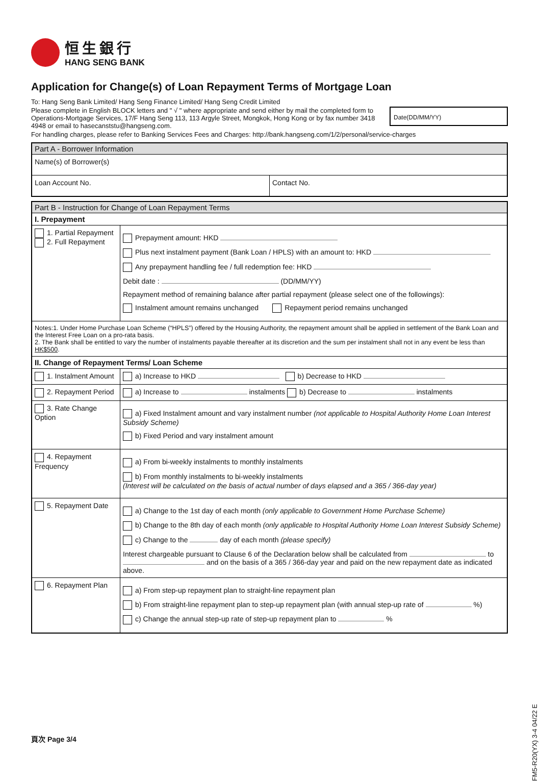恒生銀行
HANG SENG BANK
Application for Change(s) of Loan Repayment Terms of Mortgage Loan
To: Hang Seng Bank Limited/ Hang Seng Finance Limited/ Hang Seng Credit Limited
Date(DD/MM/YY)
Please complete in English BLOCK letters and " √ " where appropriate and send either by mail the completed form to Operations-Mortgage Services, 17/F Hang Seng 113, 113 Argyle Street, Mongkok, Hong Kong or by fax number 3418 4948 or email to hasecanststu@hangseng.com.
For handling charges, please refer to Banking Services Fees and Charges: http://bank.hangseng.com/1/2/personal/service-charges
| Part A - Borrower Information | |
| Name(s) of Borrower(s) | |
| Loan Account No. | Contact No. |
| Part B - Instruction for Change of Loan Repayment Terms | |
| I. Prepayment | |
| 1. Partial Repayment 2. Full Repayment | Prepayment amount: HKD Plus next instalment payment (Bank Loan / HPLS) with an amount to: HKD Any prepayment handling fee / full redemption fee: HKD Debit date : (DD/MM/YY) Repayment method of remaining balance after partial repayment (please select one of the followings): Instalment amount remains unchanged Repayment period remains unchanged |
| Notes:1. Under Home Purchase Loan Scheme (“HPLS”) offered by the Housing Authority, the repayment amount shall be applied in settlement of the Bank Loan and the Interest Free Loan on a pro-rata basis. 2. The Bank shall be entitled to vary the number of instalments payable thereafter at its discretion and the sum per instalment shall not in any event be less than HK$500 . | |
| II. Change of Repayment Terms/ Loan Scheme | |
| 1. Instalment Amount | a) Increase to HKD b) Decrease to HKD |
| 2. Repayment Period | a) Increase to instalments b) Decrease to instalments |
| 3. Rate Change Option | a) Fixed Instalment amount and vary instalment number (not applicable to Hospital Authority Home Loan Interest Subsidy Scheme) b) Fixed Period and vary instalment amount |
| 4. Repayment Frequency | a) From bi-weekly instalments to monthly instalments b) From monthly instalments to bi-weekly instalments (Interest will be calculated on the basis of actual number of days elapsed and a 365 / 366-day year) |
| 5. Repayment Date | a) Change to the 1st day of each month (only applicable to Government Home Purchase Scheme) b) Change to the 8th day of each month (only applicable to Hospital Authority Home Loan Interest Subsidy Scheme) c) Change to the day of each month (please specify) Interest chargeable pursuant to Clause 6 of the Declaration below shall be calculated from to and on the basis of a 365 / 366-day year and paid on the new repayment date as indicated above. |
| 6. Repayment Plan | a) From step-up repayment plan to straight-line repayment plan b) From straight-line repayment plan to step-up repayment plan (with annual step-up rate of %) c) Change the annual step-up rate of step-up repayment plan to % |
FM5-R20(YX) 3-4 04/22 E
頁次 Page 3/4